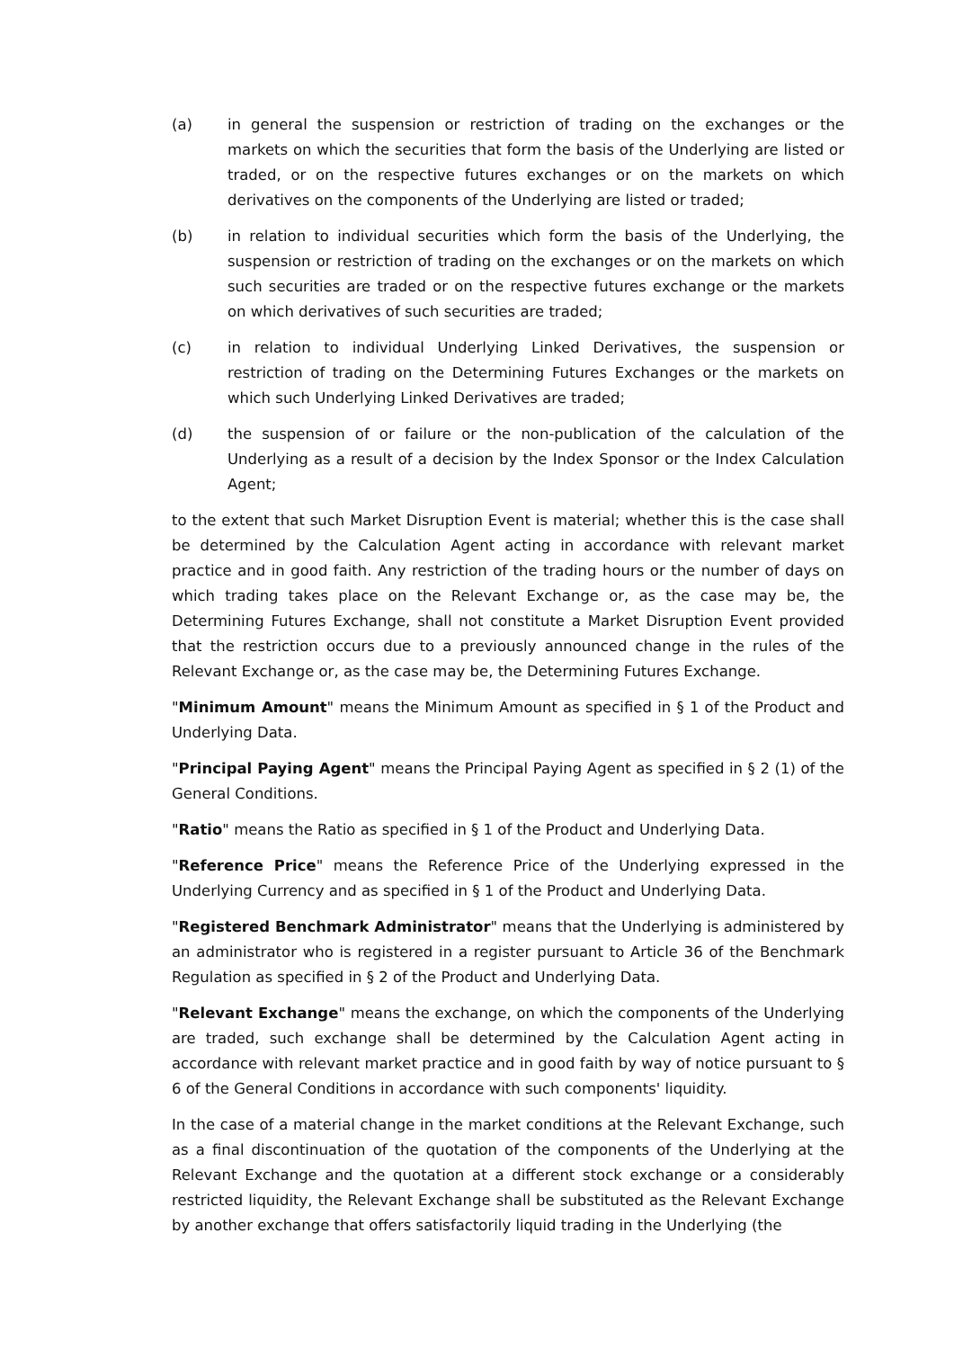(a) in general the suspension or restriction of trading on the exchanges or the markets on which the securities that form the basis of the Underlying are listed or traded, or on the respective futures exchanges or on the markets on which derivatives on the components of the Underlying are listed or traded;
(b) in relation to individual securities which form the basis of the Underlying, the suspension or restriction of trading on the exchanges or on the markets on which such securities are traded or on the respective futures exchange or the markets on which derivatives of such securities are traded;
(c) in relation to individual Underlying Linked Derivatives, the suspension or restriction of trading on the Determining Futures Exchanges or the markets on which such Underlying Linked Derivatives are traded;
(d) the suspension of or failure or the non-publication of the calculation of the Underlying as a result of a decision by the Index Sponsor or the Index Calculation Agent;
to the extent that such Market Disruption Event is material; whether this is the case shall be determined by the Calculation Agent acting in accordance with relevant market practice and in good faith. Any restriction of the trading hours or the number of days on which trading takes place on the Relevant Exchange or, as the case may be, the Determining Futures Exchange, shall not constitute a Market Disruption Event provided that the restriction occurs due to a previously announced change in the rules of the Relevant Exchange or, as the case may be, the Determining Futures Exchange.
"Minimum Amount" means the Minimum Amount as specified in § 1 of the Product and Underlying Data.
"Principal Paying Agent" means the Principal Paying Agent as specified in § 2 (1) of the General Conditions.
"Ratio" means the Ratio as specified in § 1 of the Product and Underlying Data.
"Reference Price" means the Reference Price of the Underlying expressed in the Underlying Currency and as specified in § 1 of the Product and Underlying Data.
"Registered Benchmark Administrator" means that the Underlying is administered by an administrator who is registered in a register pursuant to Article 36 of the Benchmark Regulation as specified in § 2 of the Product and Underlying Data.
"Relevant Exchange" means the exchange, on which the components of the Underlying are traded, such exchange shall be determined by the Calculation Agent acting in accordance with relevant market practice and in good faith by way of notice pursuant to § 6 of the General Conditions in accordance with such components' liquidity.
In the case of a material change in the market conditions at the Relevant Exchange, such as a final discontinuation of the quotation of the components of the Underlying at the Relevant Exchange and the quotation at a different stock exchange or a considerably restricted liquidity, the Relevant Exchange shall be substituted as the Relevant Exchange by another exchange that offers satisfactorily liquid trading in the Underlying (the